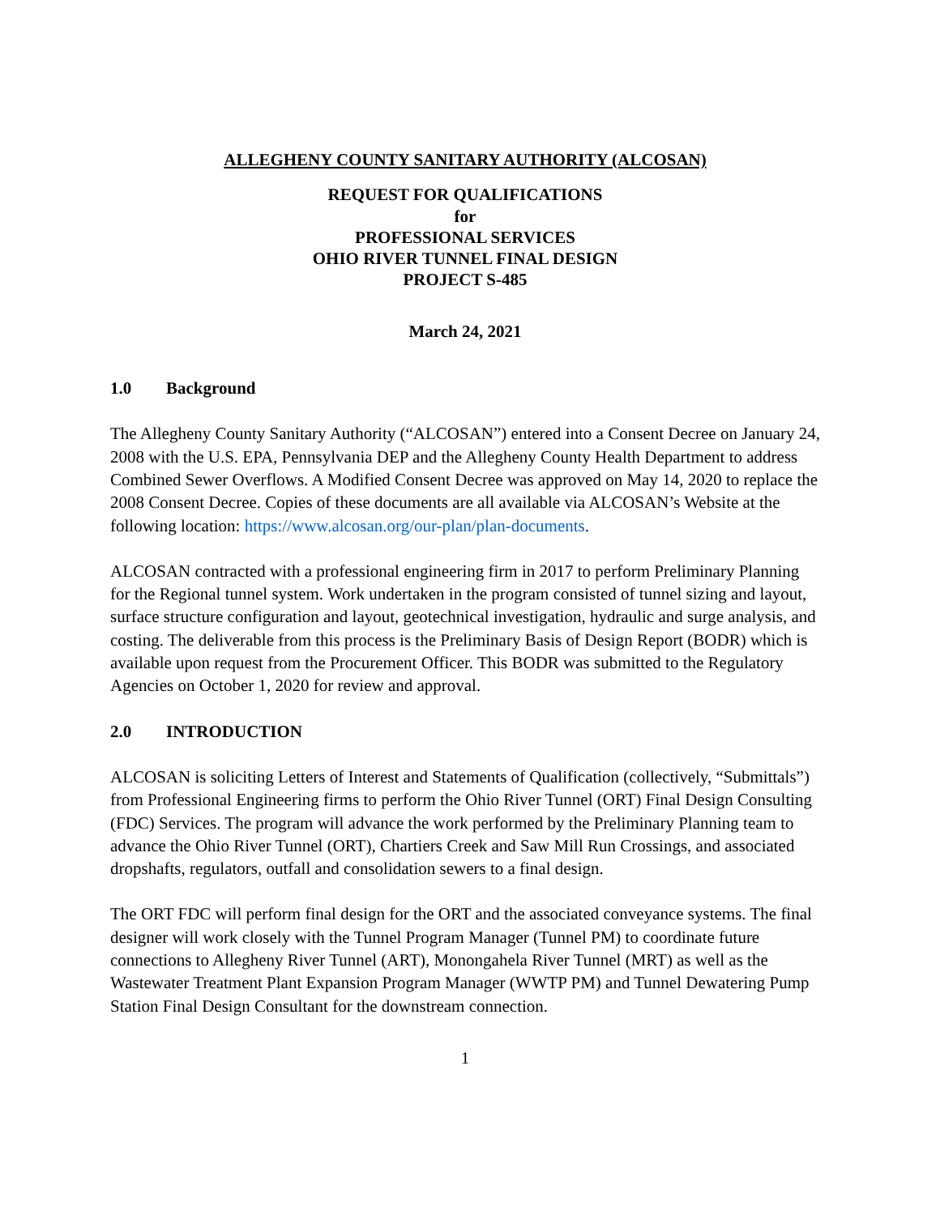ALLEGHENY COUNTY SANITARY AUTHORITY (ALCOSAN)
REQUEST FOR QUALIFICATIONS
for
PROFESSIONAL SERVICES
OHIO RIVER TUNNEL FINAL DESIGN
PROJECT S-485
March 24, 2021
1.0 Background
The Allegheny County Sanitary Authority (“ALCOSAN”) entered into a Consent Decree on January 24, 2008 with the U.S. EPA, Pennsylvania DEP and the Allegheny County Health Department to address Combined Sewer Overflows. A Modified Consent Decree was approved on May 14, 2020 to replace the 2008 Consent Decree. Copies of these documents are all available via ALCOSAN’s Website at the following location: https://www.alcosan.org/our-plan/plan-documents.
ALCOSAN contracted with a professional engineering firm in 2017 to perform Preliminary Planning for the Regional tunnel system. Work undertaken in the program consisted of tunnel sizing and layout, surface structure configuration and layout, geotechnical investigation, hydraulic and surge analysis, and costing. The deliverable from this process is the Preliminary Basis of Design Report (BODR) which is available upon request from the Procurement Officer. This BODR was submitted to the Regulatory Agencies on October 1, 2020 for review and approval.
2.0 INTRODUCTION
ALCOSAN is soliciting Letters of Interest and Statements of Qualification (collectively, “Submittals”) from Professional Engineering firms to perform the Ohio River Tunnel (ORT) Final Design Consulting (FDC) Services. The program will advance the work performed by the Preliminary Planning team to advance the Ohio River Tunnel (ORT), Chartiers Creek and Saw Mill Run Crossings, and associated dropshafts, regulators, outfall and consolidation sewers to a final design.
The ORT FDC will perform final design for the ORT and the associated conveyance systems. The final designer will work closely with the Tunnel Program Manager (Tunnel PM) to coordinate future connections to Allegheny River Tunnel (ART), Monongahela River Tunnel (MRT) as well as the Wastewater Treatment Plant Expansion Program Manager (WWTP PM) and Tunnel Dewatering Pump Station Final Design Consultant for the downstream connection.
1